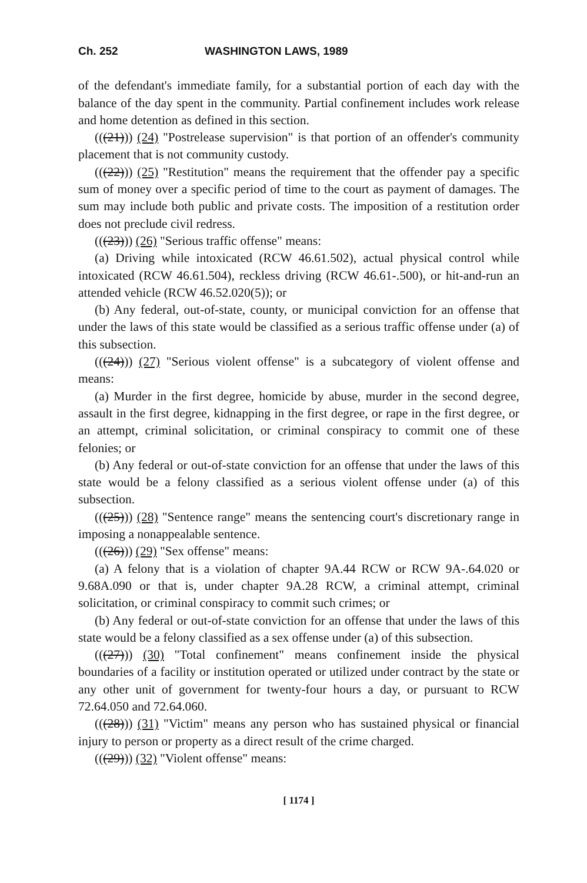Ch. 252 WASHINGTON LAWS, 1989
of the defendant's immediate family, for a substantial portion of each day with the balance of the day spent in the community. Partial confinement includes work release and home detention as defined in this section.
(((21))) (24) "Postrelease supervision" is that portion of an offender's community placement that is not community custody.
(((22))) (25) "Restitution" means the requirement that the offender pay a specific sum of money over a specific period of time to the court as payment of damages. The sum may include both public and private costs. The imposition of a restitution order does not preclude civil redress.
(((23))) (26) "Serious traffic offense" means:
(a) Driving while intoxicated (RCW 46.61.502), actual physical control while intoxicated (RCW 46.61.504), reckless driving (RCW 46.61-.500), or hit-and-run an attended vehicle (RCW 46.52.020(5)); or
(b) Any federal, out-of-state, county, or municipal conviction for an offense that under the laws of this state would be classified as a serious traffic offense under (a) of this subsection.
(((24))) (27) "Serious violent offense" is a subcategory of violent offense and means:
(a) Murder in the first degree, homicide by abuse, murder in the second degree, assault in the first degree, kidnapping in the first degree, or rape in the first degree, or an attempt, criminal solicitation, or criminal conspiracy to commit one of these felonies; or
(b) Any federal or out-of-state conviction for an offense that under the laws of this state would be a felony classified as a serious violent offense under (a) of this subsection.
(((25))) (28) "Sentence range" means the sentencing court's discretionary range in imposing a nonappealable sentence.
(((26))) (29) "Sex offense" means:
(a) A felony that is a violation of chapter 9A.44 RCW or RCW 9A-.64.020 or 9.68A.090 or that is, under chapter 9A.28 RCW, a criminal attempt, criminal solicitation, or criminal conspiracy to commit such crimes; or
(b) Any federal or out-of-state conviction for an offense that under the laws of this state would be a felony classified as a sex offense under (a) of this subsection.
(((27))) (30) "Total confinement" means confinement inside the physical boundaries of a facility or institution operated or utilized under contract by the state or any other unit of government for twenty-four hours a day, or pursuant to RCW 72.64.050 and 72.64.060.
(((28))) (31) "Victim" means any person who has sustained physical or financial injury to person or property as a direct result of the crime charged.
(((29))) (32) "Violent offense" means:
[ 1174 ]